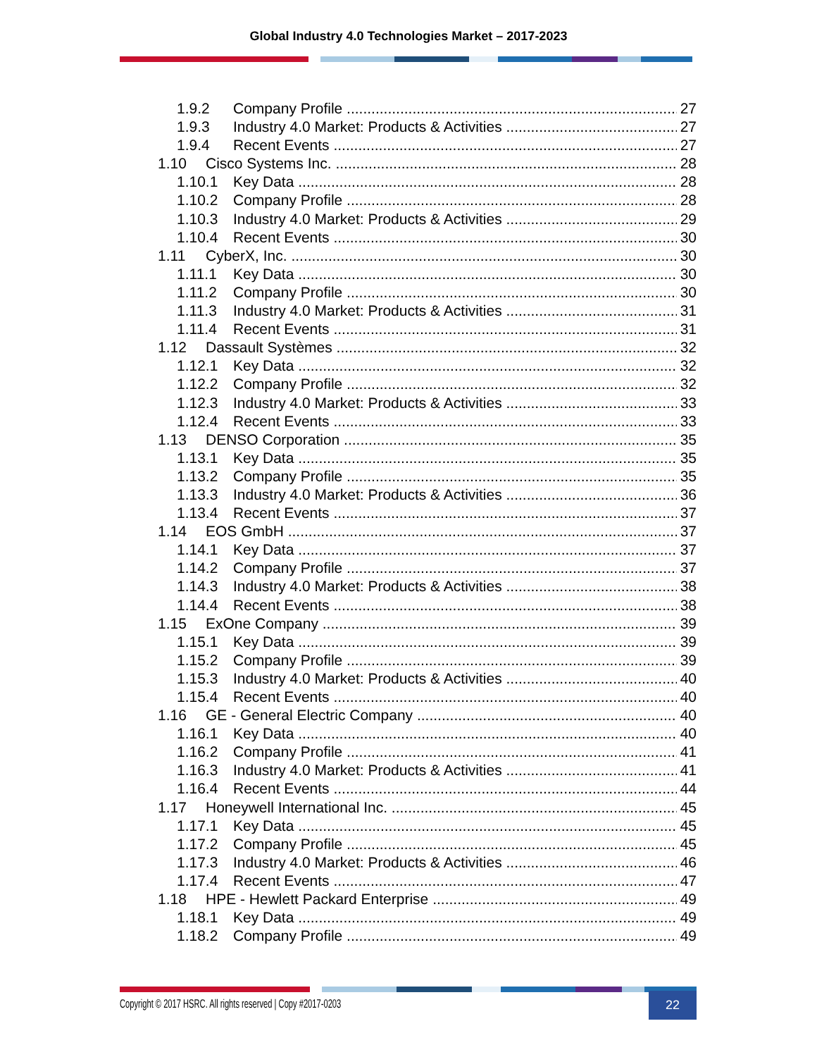Global Industry 4.0 Technologies Market – 2017-2023
1.9.2 Company Profile 27
1.9.3 Industry 4.0 Market: Products & Activities 27
1.9.4 Recent Events 27
1.10 Cisco Systems Inc. 28
1.10.1 Key Data 28
1.10.2 Company Profile 28
1.10.3 Industry 4.0 Market: Products & Activities 29
1.10.4 Recent Events 30
1.11 CyberX, Inc. 30
1.11.1 Key Data 30
1.11.2 Company Profile 30
1.11.3 Industry 4.0 Market: Products & Activities 31
1.11.4 Recent Events 31
1.12 Dassault Systèmes 32
1.12.1 Key Data 32
1.12.2 Company Profile 32
1.12.3 Industry 4.0 Market: Products & Activities 33
1.12.4 Recent Events 33
1.13 DENSO Corporation 35
1.13.1 Key Data 35
1.13.2 Company Profile 35
1.13.3 Industry 4.0 Market: Products & Activities 36
1.13.4 Recent Events 37
1.14 EOS GmbH 37
1.14.1 Key Data 37
1.14.2 Company Profile 37
1.14.3 Industry 4.0 Market: Products & Activities 38
1.14.4 Recent Events 38
1.15 ExOne Company 39
1.15.1 Key Data 39
1.15.2 Company Profile 39
1.15.3 Industry 4.0 Market: Products & Activities 40
1.15.4 Recent Events 40
1.16 GE - General Electric Company 40
1.16.1 Key Data 40
1.16.2 Company Profile 41
1.16.3 Industry 4.0 Market: Products & Activities 41
1.16.4 Recent Events 44
1.17 Honeywell International Inc. 45
1.17.1 Key Data 45
1.17.2 Company Profile 45
1.17.3 Industry 4.0 Market: Products & Activities 46
1.17.4 Recent Events 47
1.18 HPE - Hewlett Packard Enterprise 49
1.18.1 Key Data 49
1.18.2 Company Profile 49
Copyright © 2017 HSRC. All rights reserved | Copy #2017-0203
22